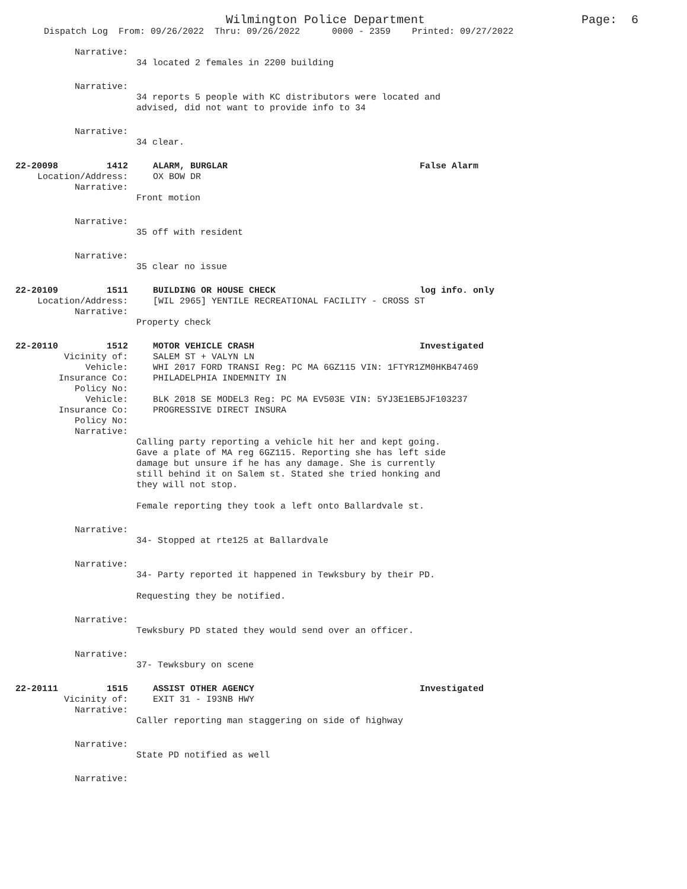Wilmington Police Department Page: 6
Dispatch Log From: 09/26/2022 Thru: 09/26/2022 0000 - 2359 Printed: 09/27/2022
Narrative:
34 located 2 females in 2200 building
Narrative:
34 reports 5 people with KC distributors were located and
advised, did not want to provide info to 34
Narrative:
34 clear.
22-20098 1412 ALARM, BURGLAR False Alarm
Location/Address: OX BOW DR
Narrative:
Front motion
Narrative:
35 off with resident
Narrative:
35 clear no issue
22-20109 1511 BUILDING OR HOUSE CHECK log info. only
Location/Address: [WIL 2965] YENTILE RECREATIONAL FACILITY - CROSS ST
Narrative:
Property check
22-20110 1512 MOTOR VEHICLE CRASH Investigated
Vicinity of: SALEM ST + VALYN LN
Vehicle: WHI 2017 FORD TRANSI Reg: PC MA 6GZ115 VIN: 1FTYR1ZM0HKB47469
Insurance Co: PHILADELPHIA INDEMNITY IN
Policy No:
Vehicle: BLK 2018 SE MODEL3 Reg: PC MA EV503E VIN: 5YJ3E1EB5JF103237
Insurance Co: PROGRESSIVE DIRECT INSURA
Policy No:
Narrative:
Calling party reporting a vehicle hit her and kept going.
Gave a plate of MA reg 6GZ115. Reporting she has left side
damage but unsure if he has any damage. She is currently
still behind it on Salem st. Stated she tried honking and
they will not stop.
Female reporting they took a left onto Ballardvale st.
Narrative:
34- Stopped at rte125 at Ballardvale
Narrative:
34- Party reported it happened in Tewksbury by their PD.
Requesting they be notified.
Narrative:
Tewksbury PD stated they would send over an officer.
Narrative:
37- Tewksbury on scene
22-20111 1515 ASSIST OTHER AGENCY Investigated
Vicinity of: EXIT 31 - I93NB HWY
Narrative:
Caller reporting man staggering on side of highway
Narrative:
State PD notified as well
Narrative: